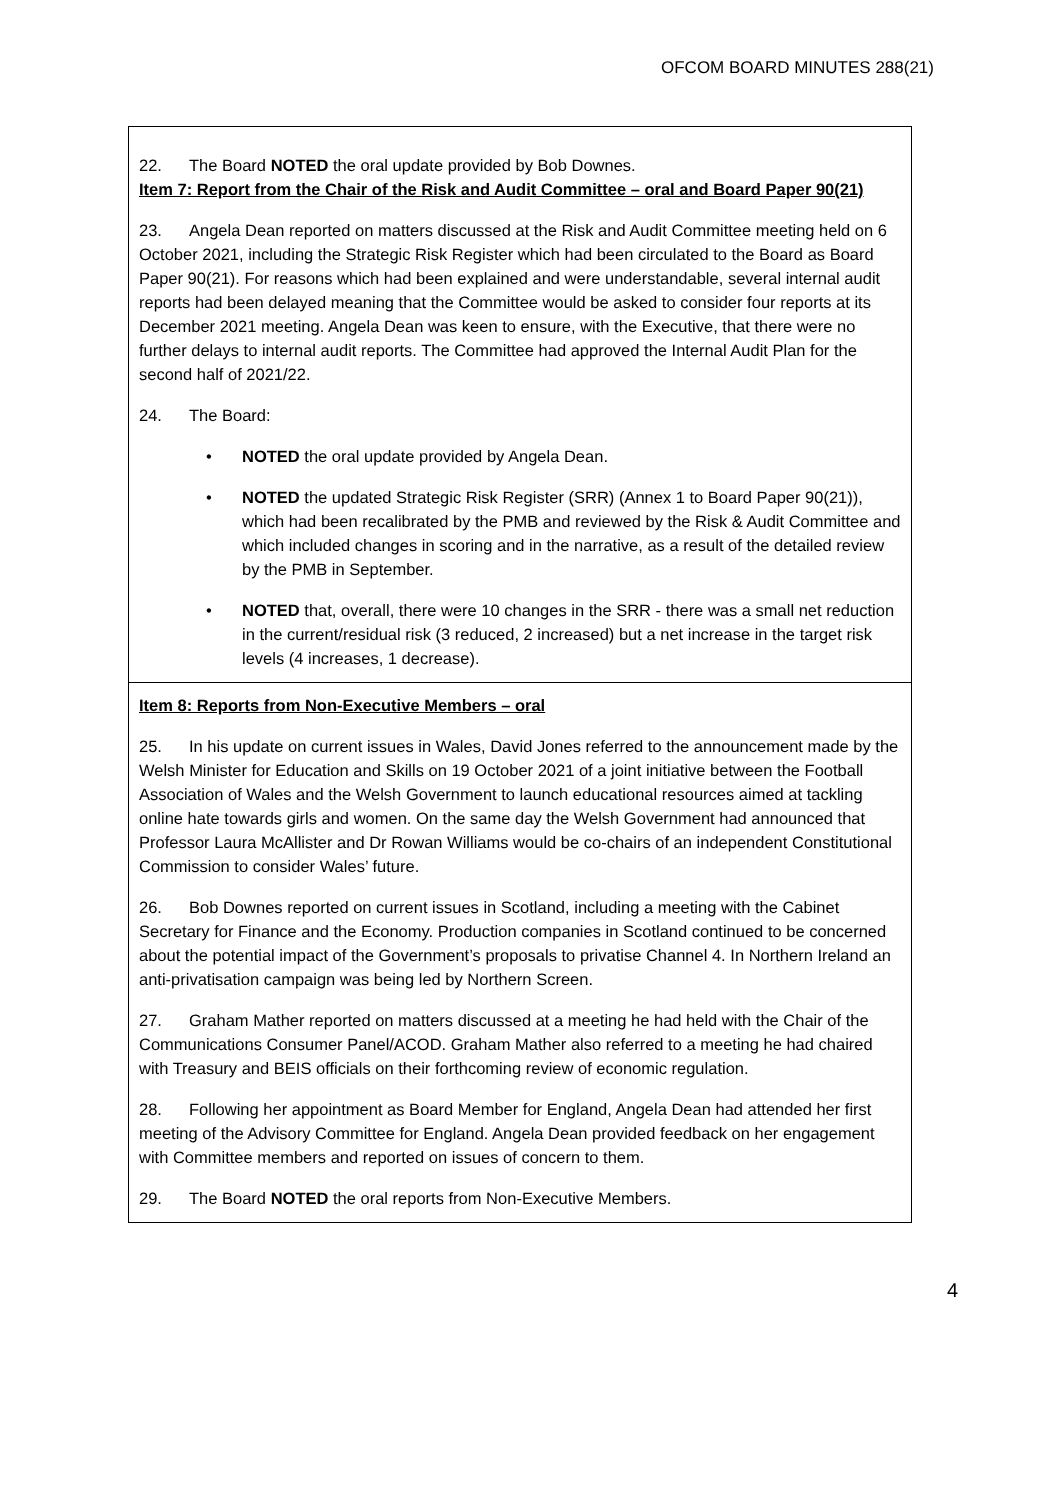OFCOM BOARD MINUTES 288(21)
22. The Board NOTED the oral update provided by Bob Downes.
Item 7: Report from the Chair of the Risk and Audit Committee – oral and Board Paper 90(21)
23. Angela Dean reported on matters discussed at the Risk and Audit Committee meeting held on 6 October 2021, including the Strategic Risk Register which had been circulated to the Board as Board Paper 90(21). For reasons which had been explained and were understandable, several internal audit reports had been delayed meaning that the Committee would be asked to consider four reports at its December 2021 meeting. Angela Dean was keen to ensure, with the Executive, that there were no further delays to internal audit reports. The Committee had approved the Internal Audit Plan for the second half of 2021/22.
24. The Board:
• NOTED the oral update provided by Angela Dean.
• NOTED the updated Strategic Risk Register (SRR) (Annex 1 to Board Paper 90(21)), which had been recalibrated by the PMB and reviewed by the Risk & Audit Committee and which included changes in scoring and in the narrative, as a result of the detailed review by the PMB in September.
• NOTED that, overall, there were 10 changes in the SRR - there was a small net reduction in the current/residual risk (3 reduced, 2 increased) but a net increase in the target risk levels (4 increases, 1 decrease).
Item 8: Reports from Non-Executive Members – oral
25. In his update on current issues in Wales, David Jones referred to the announcement made by the Welsh Minister for Education and Skills on 19 October 2021 of a joint initiative between the Football Association of Wales and the Welsh Government to launch educational resources aimed at tackling online hate towards girls and women. On the same day the Welsh Government had announced that Professor Laura McAllister and Dr Rowan Williams would be co-chairs of an independent Constitutional Commission to consider Wales’ future.
26. Bob Downes reported on current issues in Scotland, including a meeting with the Cabinet Secretary for Finance and the Economy. Production companies in Scotland continued to be concerned about the potential impact of the Government’s proposals to privatise Channel 4. In Northern Ireland an anti-privatisation campaign was being led by Northern Screen.
27. Graham Mather reported on matters discussed at a meeting he had held with the Chair of the Communications Consumer Panel/ACOD. Graham Mather also referred to a meeting he had chaired with Treasury and BEIS officials on their forthcoming review of economic regulation.
28. Following her appointment as Board Member for England, Angela Dean had attended her first meeting of the Advisory Committee for England. Angela Dean provided feedback on her engagement with Committee members and reported on issues of concern to them.
29. The Board NOTED the oral reports from Non-Executive Members.
4